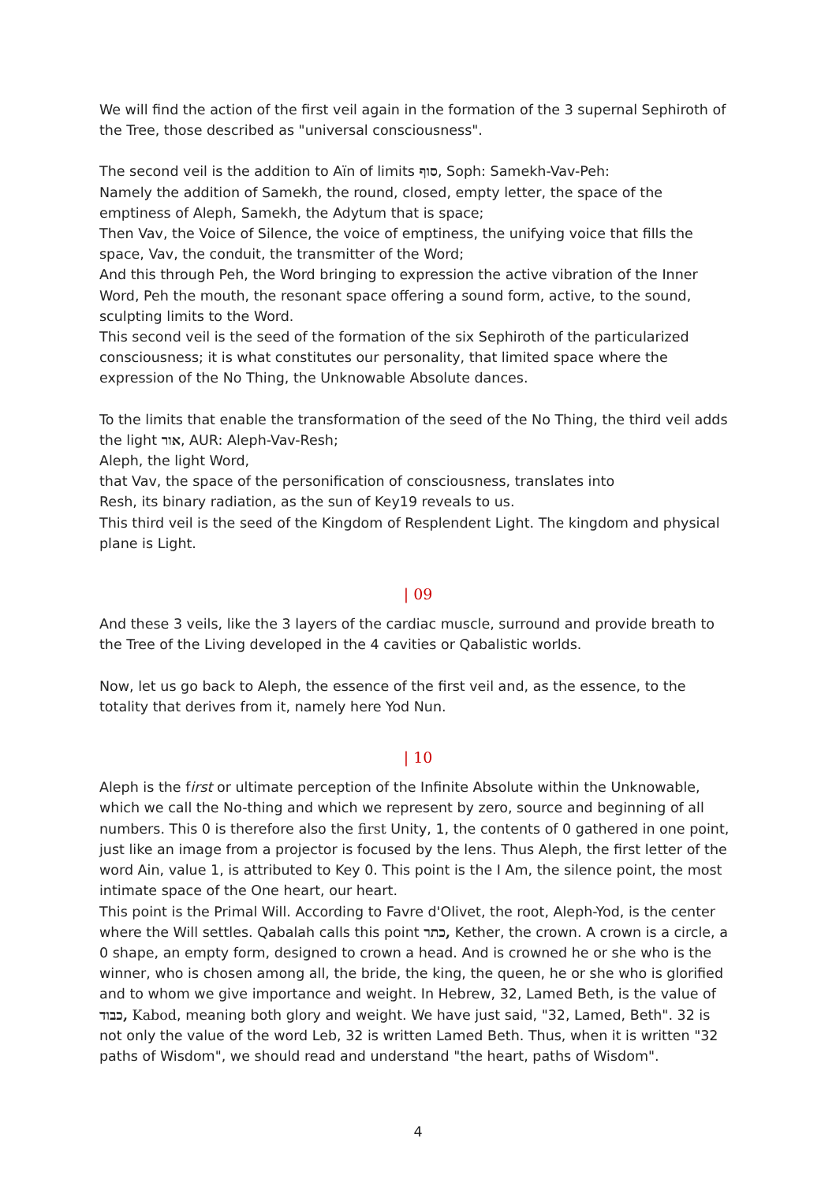We will find the action of the first veil again in the formation of the 3 supernal Sephiroth of the Tree, those described as "universal consciousness".
The second veil is the addition to Aïn of limits סוף, Soph: Samekh-Vav-Peh:
Namely the addition of Samekh, the round, closed, empty letter, the space of the emptiness of Aleph, Samekh, the Adytum that is space;
Then Vav, the Voice of Silence, the voice of emptiness, the unifying voice that fills the space, Vav, the conduit, the transmitter of the Word;
And this through Peh, the Word bringing to expression the active vibration of the Inner Word, Peh the mouth, the resonant space offering a sound form, active, to the sound, sculpting limits to the Word.
This second veil is the seed of the formation of the six Sephiroth of the particularized consciousness; it is what constitutes our personality, that limited space where the expression of the No Thing, the Unknowable Absolute dances.
To the limits that enable the transformation of the seed of the No Thing, the third veil adds the light אור, AUR: Aleph-Vav-Resh;
Aleph, the light Word,
that Vav, the space of the personification of consciousness, translates into
Resh, its binary radiation, as the sun of Key19 reveals to us.
This third veil is the seed of the Kingdom of Resplendent Light. The kingdom and physical plane is Light.
| 09
And these 3 veils, like the 3 layers of the cardiac muscle, surround and provide breath to the Tree of the Living developed in the 4 cavities or Qabalistic worlds.
Now, let us go back to Aleph, the essence of the first veil and, as the essence, to the totality that derives from it, namely here Yod Nun.
| 10
Aleph is the first or ultimate perception of the Infinite Absolute within the Unknowable, which we call the No-thing and which we represent by zero, source and beginning of all numbers. This 0 is therefore also the first Unity, 1, the contents of 0 gathered in one point, just like an image from a projector is focused by the lens. Thus Aleph, the first letter of the word Ain, value 1, is attributed to Key 0. This point is the I Am, the silence point, the most intimate space of the One heart, our heart.
This point is the Primal Will. According to Favre d'Olivet, the root, Aleph-Yod, is the center where the Will settles. Qabalah calls this point כתר, Kether, the crown. A crown is a circle, a 0 shape, an empty form, designed to crown a head. And is crowned he or she who is the winner, who is chosen among all, the bride, the king, the queen, he or she who is glorified and to whom we give importance and weight. In Hebrew, 32, Lamed Beth, is the value of כבוד, Kabod, meaning both glory and weight. We have just said, "32, Lamed, Beth". 32 is not only the value of the word Leb, 32 is written Lamed Beth. Thus, when it is written "32 paths of Wisdom", we should read and understand "the heart, paths of Wisdom".
4